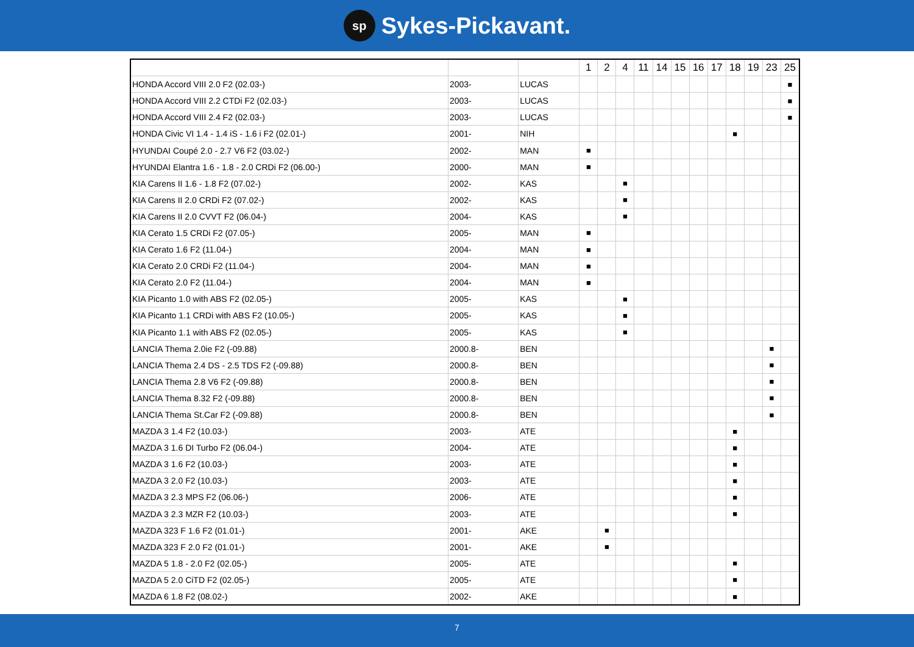sp
Sykes-Pickavant.
| | | | 1 | 2 | 4 | 11 | 14 | 15 | 16 | 17 | 18 | 19 | 23 | 25 |
| --- | --- | --- | --- | --- | --- | --- | --- | --- | --- | --- | --- | --- | --- | --- |
| HONDA Accord VIII 2.0 F2 (02.03-) | 2003- | LUCAS | | | | | | | | | | | | ■ |
| HONDA Accord VIII 2.2 CTDi F2 (02.03-) | 2003- | LUCAS | | | | | | | | | | | | ■ |
| HONDA Accord VIII 2.4 F2 (02.03-) | 2003- | LUCAS | | | | | | | | | | | | ■ |
| HONDA Civic VI 1.4 - 1.4 iS - 1.6 i F2 (02.01-) | 2001- | NIH | | | | | | | | | ■ | | | |
| HYUNDAI Coupé 2.0 - 2.7 V6 F2 (03.02-) | 2002- | MAN | ■ | | | | | | | | | | | |
| HYUNDAI Elantra 1.6 - 1.8 - 2.0 CRDi F2 (06.00-) | 2000- | MAN | ■ | | | | | | | | | | | |
| KIA Carens II 1.6 - 1.8 F2 (07.02-) | 2002- | KAS | | | ■ | | | | | | | | | |
| KIA Carens II 2.0 CRDi F2 (07.02-) | 2002- | KAS | | | ■ | | | | | | | | | |
| KIA Carens II 2.0 CVVT F2 (06.04-) | 2004- | KAS | | | ■ | | | | | | | | | |
| KIA Cerato 1.5 CRDi F2 (07.05-) | 2005- | MAN | ■ | | | | | | | | | | | |
| KIA Cerato 1.6 F2 (11.04-) | 2004- | MAN | ■ | | | | | | | | | | | |
| KIA Cerato 2.0 CRDi F2 (11.04-) | 2004- | MAN | ■ | | | | | | | | | | | |
| KIA Cerato 2.0 F2 (11.04-) | 2004- | MAN | ■ | | | | | | | | | | | |
| KIA Picanto 1.0 with ABS F2 (02.05-) | 2005- | KAS | | | ■ | | | | | | | | | |
| KIA Picanto 1.1 CRDi with ABS F2 (10.05-) | 2005- | KAS | | | ■ | | | | | | | | | |
| KIA Picanto 1.1 with ABS F2 (02.05-) | 2005- | KAS | | | ■ | | | | | | | | | |
| LANCIA Thema 2.0ie F2 (-09.88) | 2000.8- | BEN | | | | | | | | | | | ■ | |
| LANCIA Thema 2.4 DS - 2.5 TDS F2 (-09.88) | 2000.8- | BEN | | | | | | | | | | | ■ | |
| LANCIA Thema 2.8 V6 F2 (-09.88) | 2000.8- | BEN | | | | | | | | | | | ■ | |
| LANCIA Thema 8.32 F2 (-09.88) | 2000.8- | BEN | | | | | | | | | | | ■ | |
| LANCIA Thema St.Car F2 (-09.88) | 2000.8- | BEN | | | | | | | | | | | ■ | |
| MAZDA 3 1.4 F2 (10.03-) | 2003- | ATE | | | | | | | | | ■ | | | |
| MAZDA 3 1.6 DI Turbo F2 (06.04-) | 2004- | ATE | | | | | | | | | ■ | | | |
| MAZDA 3 1.6 F2 (10.03-) | 2003- | ATE | | | | | | | | | ■ | | | |
| MAZDA 3 2.0 F2 (10.03-) | 2003- | ATE | | | | | | | | | ■ | | | |
| MAZDA 3 2.3 MPS F2 (06.06-) | 2006- | ATE | | | | | | | | | ■ | | | |
| MAZDA 3 2.3 MZR F2 (10.03-) | 2003- | ATE | | | | | | | | | ■ | | | |
| MAZDA 323 F 1.6 F2 (01.01-) | 2001- | AKE | | ■ | | | | | | | | | | |
| MAZDA 323 F 2.0 F2 (01.01-) | 2001- | AKE | | ■ | | | | | | | | | | |
| MAZDA 5 1.8 - 2.0 F2 (02.05-) | 2005- | ATE | | | | | | | | | ■ | | | |
| MAZDA 5 2.0 CiTD F2 (02.05-) | 2005- | ATE | | | | | | | | | ■ | | | |
| MAZDA 6 1.8 F2 (08.02-) | 2002- | AKE | | | | | | | | | ■ | | | |
7